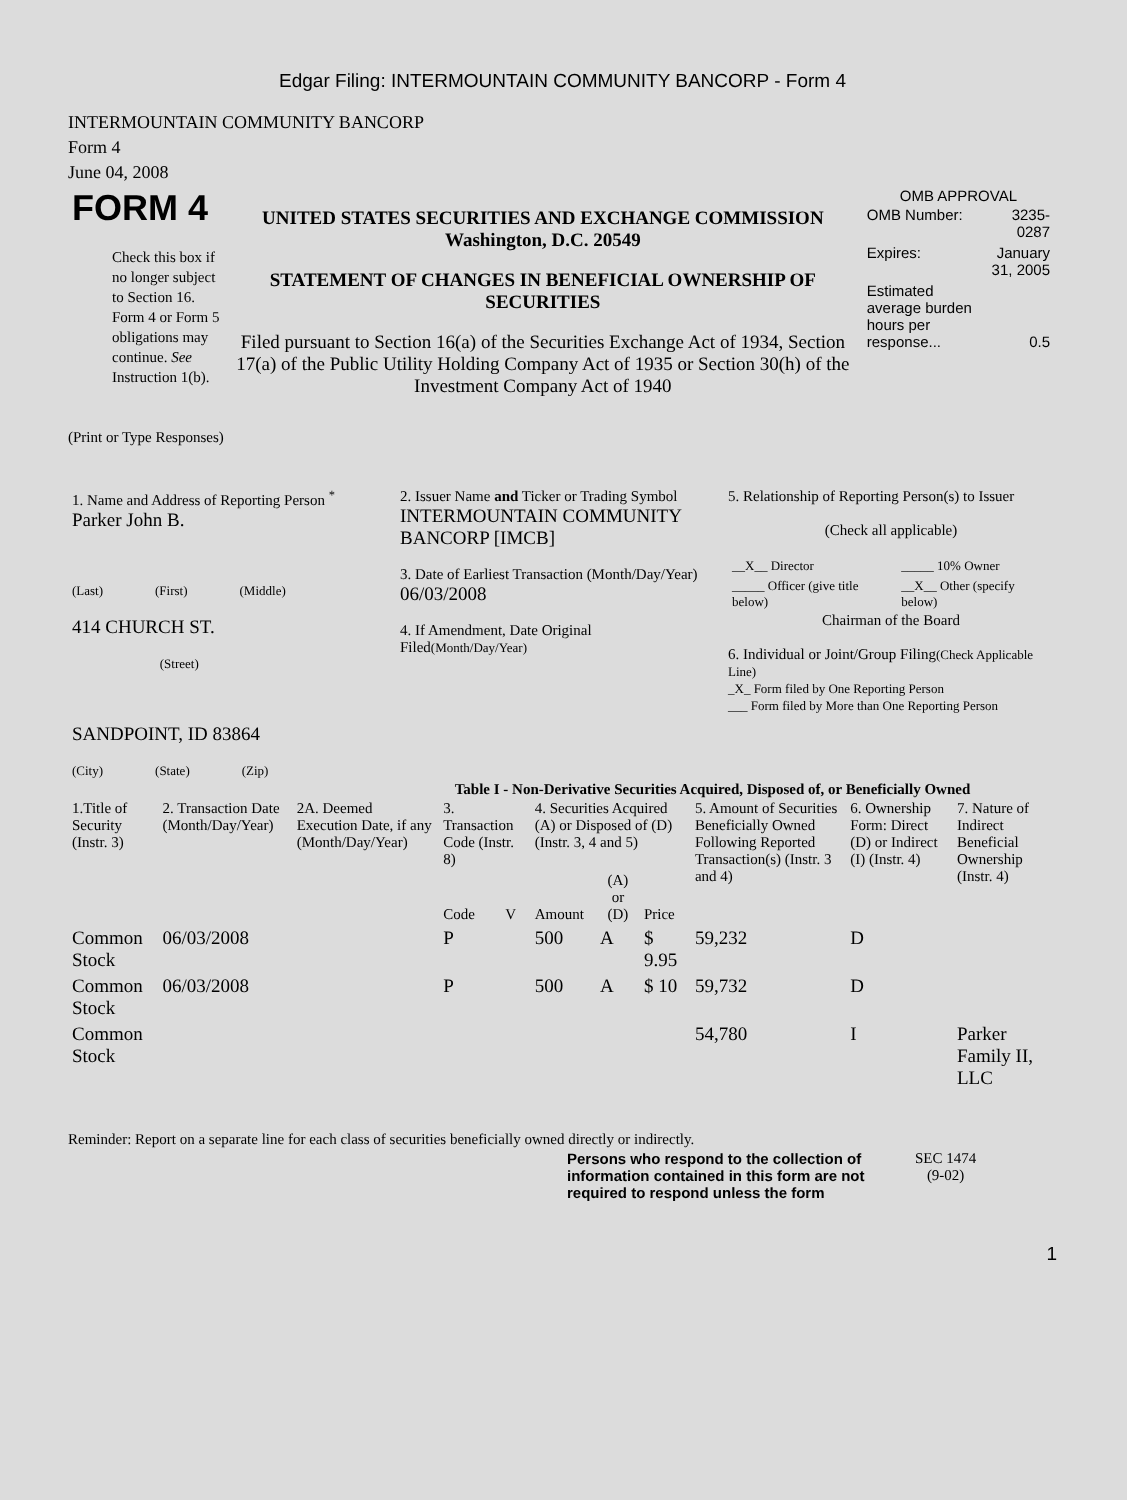Edgar Filing: INTERMOUNTAIN COMMUNITY BANCORP - Form 4
INTERMOUNTAIN COMMUNITY BANCORP
Form 4
June 04, 2008
| FORM 4 Check this box if no longer subject to Section 16. Form 4 or Form 5 obligations may continue. See Instruction 1(b). | UNITED STATES SECURITIES AND EXCHANGE COMMISSION Washington, D.C. 20549 STATEMENT OF CHANGES IN BENEFICIAL OWNERSHIP OF SECURITIES Filed pursuant to Section 16(a) of the Securities Exchange Act of 1934, Section 17(a) of the Public Utility Holding Company Act of 1935 or Section 30(h) of the Investment Company Act of 1940 | OMB APPROVAL / OMB Number: / 3235-0287 / / Expires: / January 31, 2005 / / Estimated average burden hours per response... / 0.5 / |
(Print or Type Responses)
| 1. Name and Address of Reporting Person <sup>*</sup> Parker John B. (Last) (First) (Middle) 414 CHURCH ST. (Street) SANDPOINT, ID 83864 (City) (State) (Zip) | 2. Issuer Name and Ticker or Trading Symbol INTERMOUNTAIN COMMUNITY BANCORP [IMCB] 3. Date of Earliest Transaction (Month/Day/Year) 06/03/2008 4. If Amendment, Date Original Filed (Month/Day/Year) | 5. Relationship of Reporting Person(s) to Issuer (Check all applicable) / __X__ Director / _____ 10% Owner / / _____ Officer (give title below) / __X__ Other (specify below) / Chairman of the Board 6. Individual or Joint/Group Filing (Check Applicable Line) _X_ Form filed by One Reporting Person ___ Form filed by More than One Reporting Person |
Table I - Non-Derivative Securities Acquired, Disposed of, or Beneficially Owned
| 1.Title of Security (Instr. 3) | 2. Transaction Date (Month/Day/Year) | 2A. Deemed Execution Date, if any (Month/Day/Year) | 3. Transaction Code (Instr. 8) | | 4. Securities Acquired (A) or Disposed of (D) (Instr. 3, 4 and 5) | | | 5. Amount of Securities Beneficially Owned Following Reported Transaction(s) (Instr. 3 and 4) | 6. Ownership Form: Direct (D) or Indirect (I) (Instr. 4) | 7. Nature of Indirect Beneficial Ownership (Instr. 4) |
| --- | --- | --- | --- | --- | --- | --- | --- | --- | --- | --- |
| | | | Code | V | Amount | (A) or (D) | Price | | | |
| Common Stock | 06/03/2008 | | P | | 500 | A | $ 9.95 | 59,232 | D | |
| Common Stock | 06/03/2008 | | P | | 500 | A | $ 10 | 59,732 | D | |
| Common Stock | | | | | | | | 54,780 | I | Parker Family II, LLC |
Reminder: Report on a separate line for each class of securities beneficially owned directly or indirectly.
| Persons who respond to the collection of information contained in this form are not required to respond unless the form | SEC 1474 (9-02) |
1